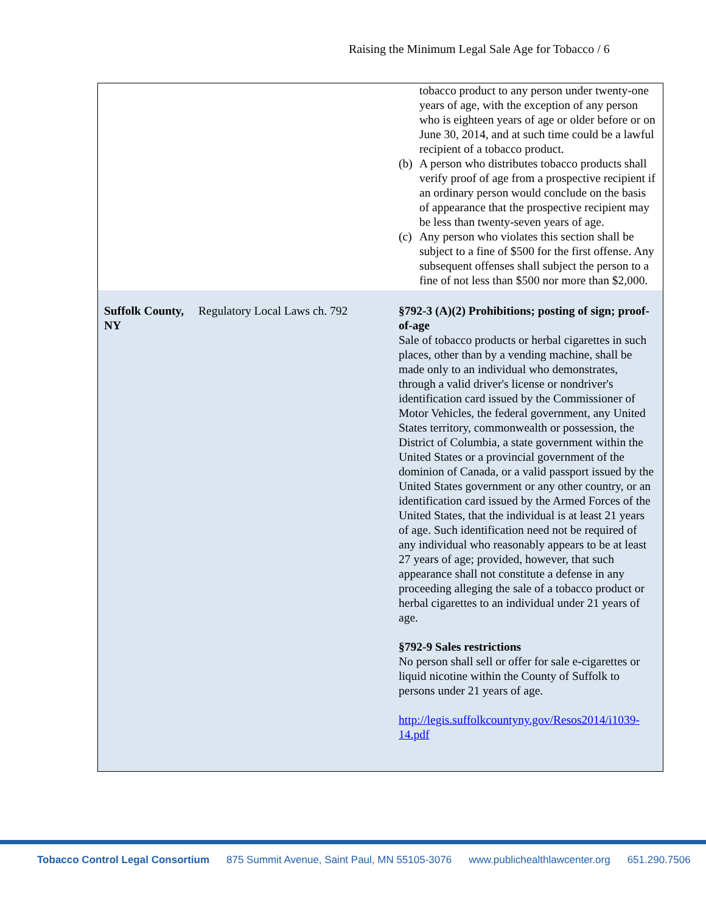Raising the Minimum Legal Sale Age for Tobacco / 6
| | | tobacco product to any person under twenty-one years of age, with the exception of any person who is eighteen years of age or older before or on June 30, 2014, and at such time could be a lawful recipient of a tobacco product. (b) A person who distributes tobacco products shall verify proof of age from a prospective recipient if an ordinary person would conclude on the basis of appearance that the prospective recipient may be less than twenty-seven years of age. (c) Any person who violates this section shall be subject to a fine of $500 for the first offense. Any subsequent offenses shall subject the person to a fine of not less than $500 nor more than $2,000. |
| Suffolk County, NY | Regulatory Local Laws ch. 792 | §792-3 (A)(2) Prohibitions; posting of sign; proof-of-age Sale of tobacco products or herbal cigarettes in such places, other than by a vending machine, shall be made only to an individual who demonstrates, through a valid driver's license or nondriver's identification card issued by the Commissioner of Motor Vehicles, the federal government, any United States territory, commonwealth or possession, the District of Columbia, a state government within the United States or a provincial government of the dominion of Canada, or a valid passport issued by the United States government or any other country, or an identification card issued by the Armed Forces of the United States, that the individual is at least 21 years of age. Such identification need not be required of any individual who reasonably appears to be at least 27 years of age; provided, however, that such appearance shall not constitute a defense in any proceeding alleging the sale of a tobacco product or herbal cigarettes to an individual under 21 years of age. §792-9 Sales restrictions No person shall sell or offer for sale e-cigarettes or liquid nicotine within the County of Suffolk to persons under 21 years of age. http://legis.suffolkcountyny.gov/Resos2014/i1039-14.pdf |
Tobacco Control Legal Consortium 875 Summit Avenue, Saint Paul, MN 55105-3076 www.publichealthlawcenter.org 651.290.7506